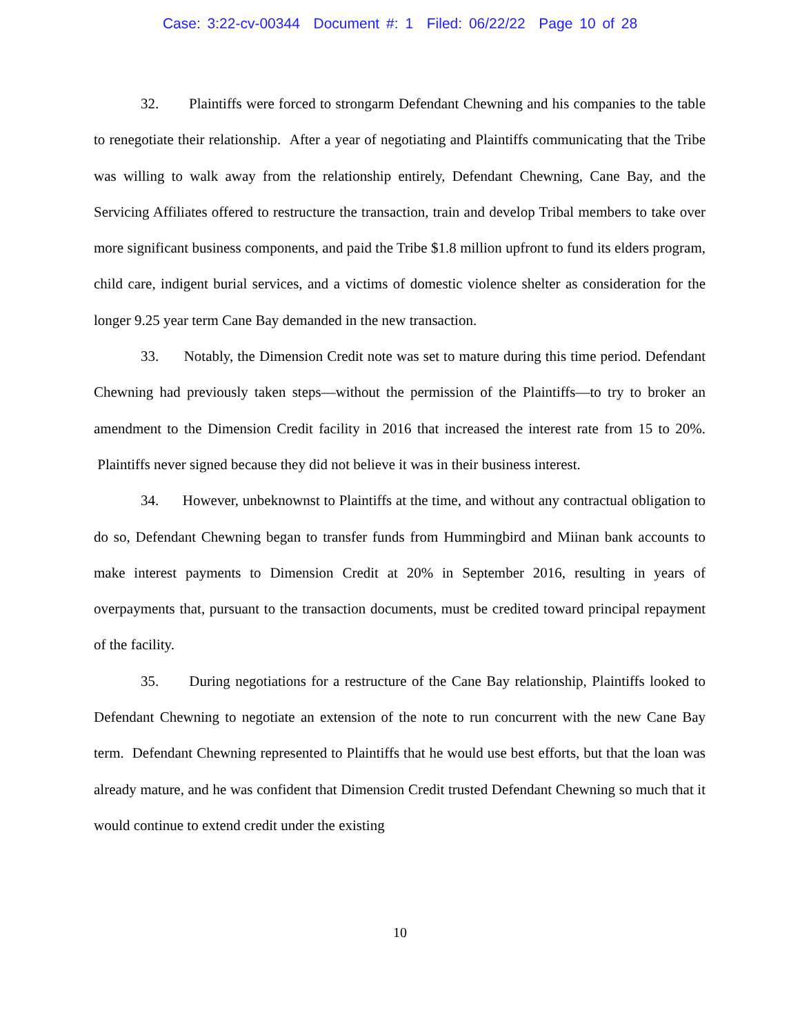Case: 3:22-cv-00344 Document #: 1 Filed: 06/22/22 Page 10 of 28
32. Plaintiffs were forced to strongarm Defendant Chewning and his companies to the table to renegotiate their relationship. After a year of negotiating and Plaintiffs communicating that the Tribe was willing to walk away from the relationship entirely, Defendant Chewning, Cane Bay, and the Servicing Affiliates offered to restructure the transaction, train and develop Tribal members to take over more significant business components, and paid the Tribe $1.8 million upfront to fund its elders program, child care, indigent burial services, and a victims of domestic violence shelter as consideration for the longer 9.25 year term Cane Bay demanded in the new transaction.
33. Notably, the Dimension Credit note was set to mature during this time period. Defendant Chewning had previously taken steps—without the permission of the Plaintiffs—to try to broker an amendment to the Dimension Credit facility in 2016 that increased the interest rate from 15 to 20%. Plaintiffs never signed because they did not believe it was in their business interest.
34. However, unbeknownst to Plaintiffs at the time, and without any contractual obligation to do so, Defendant Chewning began to transfer funds from Hummingbird and Miinan bank accounts to make interest payments to Dimension Credit at 20% in September 2016, resulting in years of overpayments that, pursuant to the transaction documents, must be credited toward principal repayment of the facility.
35. During negotiations for a restructure of the Cane Bay relationship, Plaintiffs looked to Defendant Chewning to negotiate an extension of the note to run concurrent with the new Cane Bay term. Defendant Chewning represented to Plaintiffs that he would use best efforts, but that the loan was already mature, and he was confident that Dimension Credit trusted Defendant Chewning so much that it would continue to extend credit under the existing
10